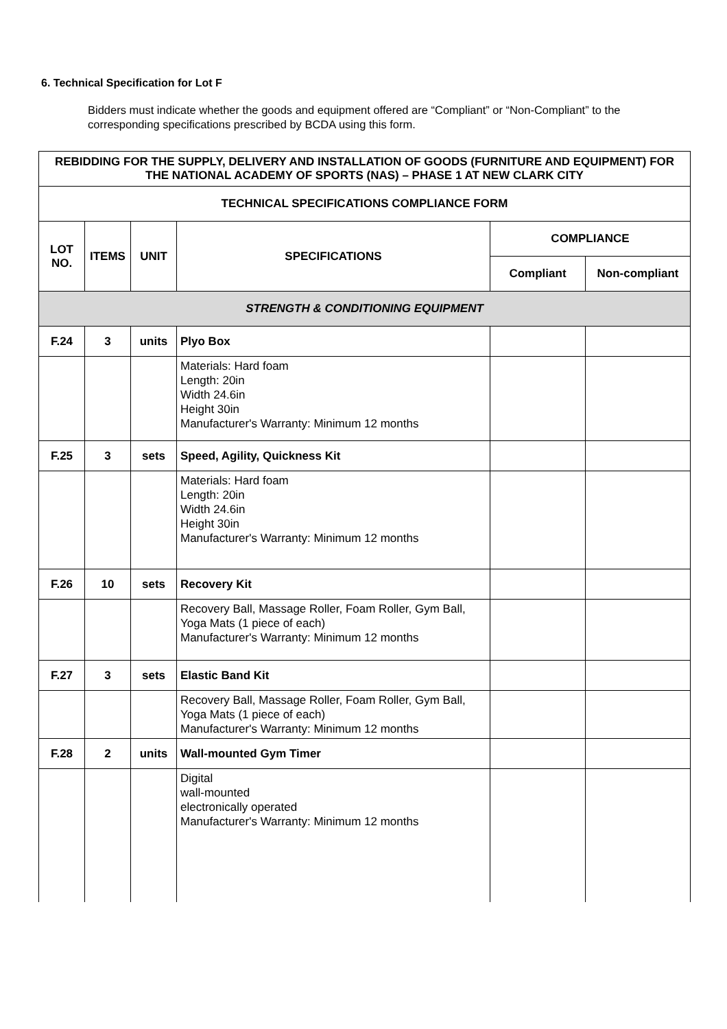6. Technical Specification for Lot F
Bidders must indicate whether the goods and equipment offered are “Compliant” or “Non-Compliant” to the corresponding specifications prescribed by BCDA using this form.
| REBIDDING FOR THE SUPPLY, DELIVERY AND INSTALLATION OF GOODS (FURNITURE AND EQUIPMENT) FOR THE NATIONAL ACADEMY OF SPORTS (NAS) – PHASE 1 AT NEW CLARK CITY | | | | | |
| TECHNICAL SPECIFICATIONS COMPLIANCE FORM | | | | | |
| LOT NO. | ITEMS | UNIT | SPECIFICATIONS | COMPLIANCE | |
| | | | | Compliant | Non-compliant |
| STRENGTH & CONDITIONING EQUIPMENT | | | | | |
| F.24 | 3 | units | Plyo Box | | |
| | | | Materials: Hard foam Length: 20in Width 24.6in Height 30in Manufacturer's Warranty: Minimum 12 months | | |
| F.25 | 3 | sets | Speed, Agility, Quickness Kit | | |
| | | | Materials: Hard foam Length: 20in Width 24.6in Height 30in Manufacturer's Warranty: Minimum 12 months | | |
| F.26 | 10 | sets | Recovery Kit | | |
| | | | Recovery Ball, Massage Roller, Foam Roller, Gym Ball, Yoga Mats (1 piece of each) Manufacturer's Warranty: Minimum 12 months | | |
| F.27 | 3 | sets | Elastic Band Kit | | |
| | | | Recovery Ball, Massage Roller, Foam Roller, Gym Ball, Yoga Mats (1 piece of each) Manufacturer's Warranty: Minimum 12 months | | |
| F.28 | 2 | units | Wall-mounted Gym Timer | | |
| | | | Digital wall-mounted electronically operated Manufacturer's Warranty: Minimum 12 months | | |